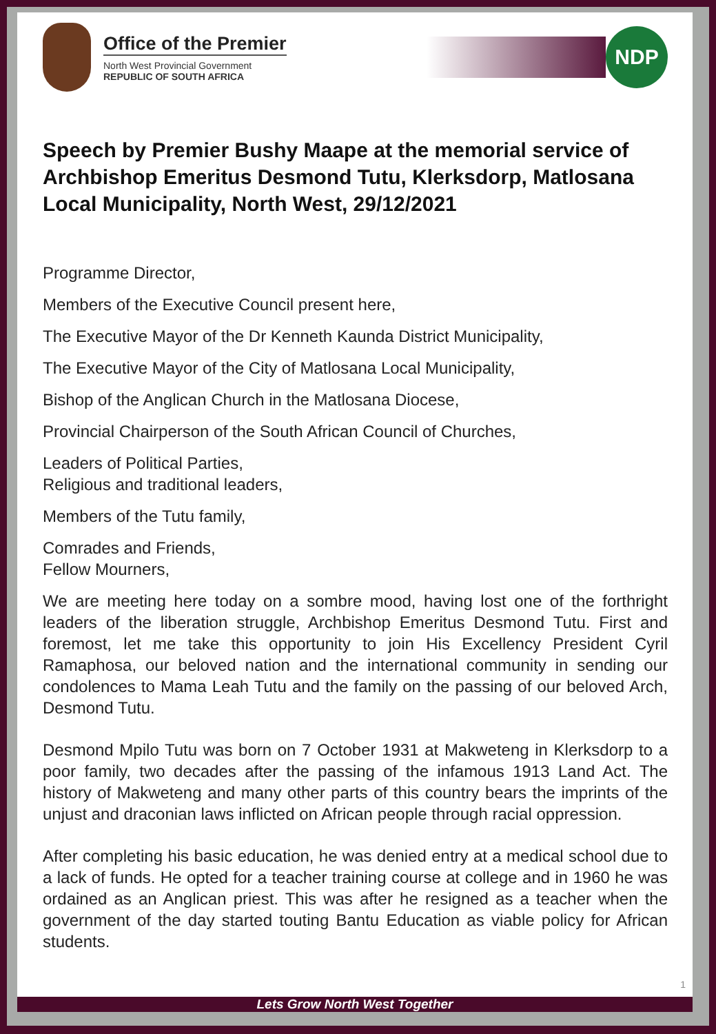Office of the Premier
North West Provincial Government
REPUBLIC OF SOUTH AFRICA
NDP
Speech by Premier Bushy Maape at the memorial service of Archbishop Emeritus Desmond Tutu, Klerksdorp, Matlosana Local Municipality, North West, 29/12/2021
Programme Director,
Members of the Executive Council present here,
The Executive Mayor of the Dr Kenneth Kaunda District Municipality,
The Executive Mayor of the City of Matlosana Local Municipality,
Bishop of the Anglican Church in the Matlosana Diocese,
Provincial Chairperson of the South African Council of Churches,
Leaders of Political Parties,
Religious and traditional leaders,
Members of the Tutu family,
Comrades and Friends,
Fellow Mourners,
We are meeting here today on a sombre mood, having lost one of the forthright leaders of the liberation struggle, Archbishop Emeritus Desmond Tutu. First and foremost, let me take this opportunity to join His Excellency President Cyril Ramaphosa, our beloved nation and the international community in sending our condolences to Mama Leah Tutu and the family on the passing of our beloved Arch, Desmond Tutu.
Desmond Mpilo Tutu was born on 7 October 1931 at Makweteng in Klerksdorp to a poor family, two decades after the passing of the infamous 1913 Land Act. The history of Makweteng and many other parts of this country bears the imprints of the unjust and draconian laws inflicted on African people through racial oppression.
After completing his basic education, he was denied entry at a medical school due to a lack of funds. He opted for a teacher training course at college and in 1960 he was ordained as an Anglican priest. This was after he resigned as a teacher when the government of the day started touting Bantu Education as viable policy for African students.
1
Lets Grow North West Together